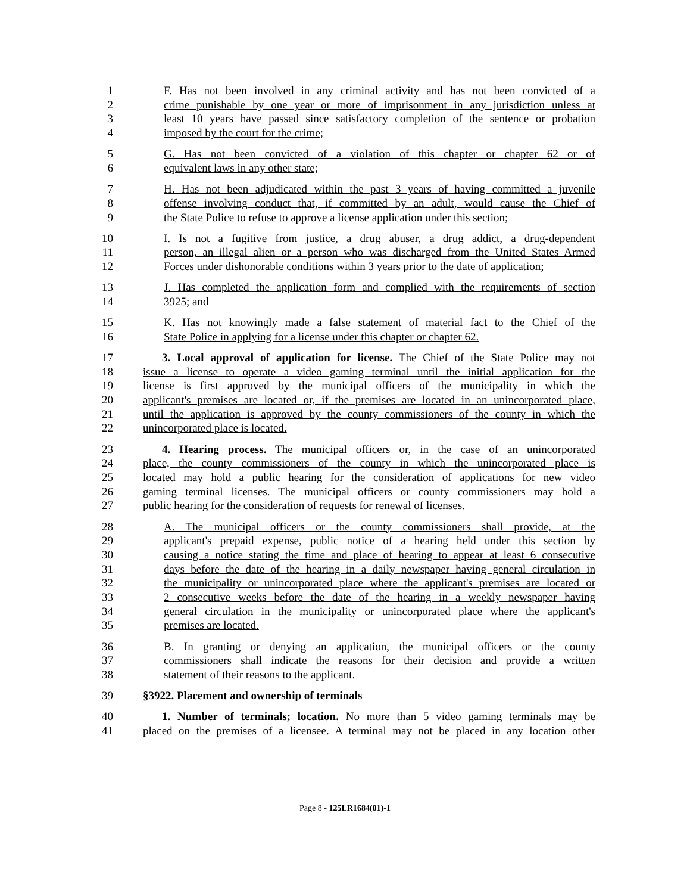1 F. Has not been involved in any criminal activity and has not been convicted of a
2 crime punishable by one year or more of imprisonment in any jurisdiction unless at
3 least 10 years have passed since satisfactory completion of the sentence or probation
4 imposed by the court for the crime;
5 G. Has not been convicted of a violation of this chapter or chapter 62 or of
6 equivalent laws in any other state;
7 H. Has not been adjudicated within the past 3 years of having committed a juvenile
8 offense involving conduct that, if committed by an adult, would cause the Chief of
9 the State Police to refuse to approve a license application under this section;
10 I. Is not a fugitive from justice, a drug abuser, a drug addict, a drug-dependent
11 person, an illegal alien or a person who was discharged from the United States Armed
12 Forces under dishonorable conditions within 3 years prior to the date of application;
13 J. Has completed the application form and complied with the requirements of section
14 3925; and
15 K. Has not knowingly made a false statement of material fact to the Chief of the
16 State Police in applying for a license under this chapter or chapter 62.
17 3. Local approval of application for license. The Chief of the State Police may not
18 issue a license to operate a video gaming terminal until the initial application for the
19 license is first approved by the municipal officers of the municipality in which the
20 applicant's premises are located or, if the premises are located in an unincorporated place,
21 until the application is approved by the county commissioners of the county in which the
22 unincorporated place is located.
23 4. Hearing process. The municipal officers or, in the case of an unincorporated
24 place, the county commissioners of the county in which the unincorporated place is
25 located may hold a public hearing for the consideration of applications for new video
26 gaming terminal licenses. The municipal officers or county commissioners may hold a
27 public hearing for the consideration of requests for renewal of licenses.
28 A. The municipal officers or the county commissioners shall provide, at the
29 applicant's prepaid expense, public notice of a hearing held under this section by
30 causing a notice stating the time and place of hearing to appear at least 6 consecutive
31 days before the date of the hearing in a daily newspaper having general circulation in
32 the municipality or unincorporated place where the applicant's premises are located or
33 2 consecutive weeks before the date of the hearing in a weekly newspaper having
34 general circulation in the municipality or unincorporated place where the applicant's
35 premises are located.
36 B. In granting or denying an application, the municipal officers or the county
37 commissioners shall indicate the reasons for their decision and provide a written
38 statement of their reasons to the applicant.
39 §3922. Placement and ownership of terminals
40 1. Number of terminals; location. No more than 5 video gaming terminals may be
41 placed on the premises of a licensee. A terminal may not be placed in any location other
Page 8 - 125LR1684(01)-1